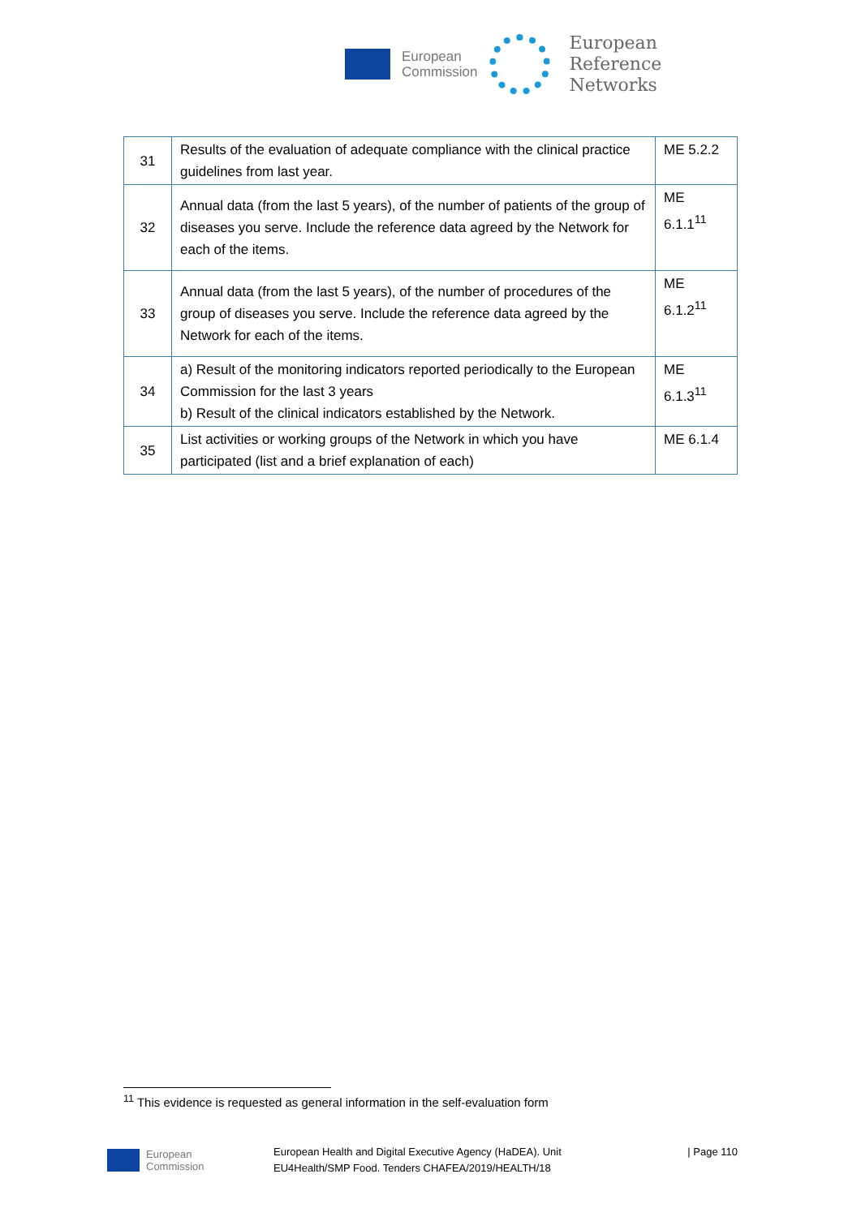European
Commission
European
Reference
Networks
| 31 | Results of the evaluation of adequate compliance with the clinical practice guidelines from last year. | ME 5.2.2 |
| 32 | Annual data (from the last 5 years), of the number of patients of the group of diseases you serve. Include the reference data agreed by the Network for each of the items. | ME 6.1.1<sup>11</sup> |
| 33 | Annual data (from the last 5 years), of the number of procedures of the group of diseases you serve. Include the reference data agreed by the Network for each of the items. | ME 6.1.2<sup>11</sup> |
| 34 | a) Result of the monitoring indicators reported periodically to the European Commission for the last 3 years b) Result of the clinical indicators established by the Network. | ME 6.1.3<sup>11</sup> |
| 35 | List activities or working groups of the Network in which you have participated (list and a brief explanation of each) | ME 6.1.4 |
<sup>11</sup> This evidence is requested as general information in the self-evaluation form
European
Commission
European Health and Digital Executive Agency (HaDEA). Unit
EU4Health/SMP Food. Tenders CHAFEA/2019/HEALTH/18
| Page 110